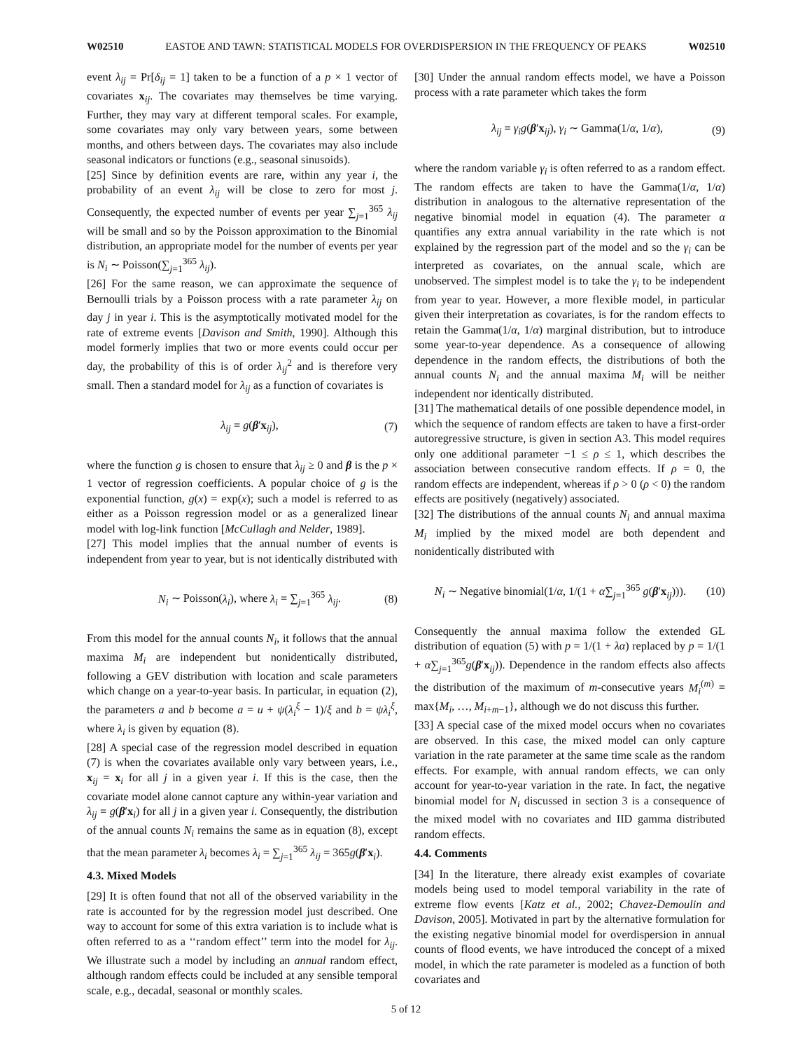W02510 EASTOE AND TAWN: STATISTICAL MODELS FOR OVERDISPERSION IN THE FREQUENCY OF PEAKS W02510
event λ<sub>ij</sub> = Pr[δ<sub>ij</sub> = 1] taken to be a function of a p × 1 vector of covariates x<sub>ij</sub>. The covariates may themselves be time varying. Further, they may vary at different temporal scales. For example, some covariates may only vary between years, some between months, and others between days. The covariates may also include seasonal indicators or functions (e.g., seasonal sinusoids).
[25] Since by definition events are rare, within any year i, the probability of an event λ<sub>ij</sub> will be close to zero for most j. Consequently, the expected number of events per year ∑<sub>j=1</sub><sup>365</sup> λ<sub>ij</sub> will be small and so by the Poisson approximation to the Binomial distribution, an appropriate model for the number of events per year is N<sub>i</sub> ∼ Poisson(∑<sub>j=1</sub><sup>365</sup> λ<sub>ij</sub>).
[26] For the same reason, we can approximate the sequence of Bernoulli trials by a Poisson process with a rate parameter λ<sub>ij</sub> on day j in year i. This is the asymptotically motivated model for the rate of extreme events [Davison and Smith, 1990]. Although this model formerly implies that two or more events could occur per day, the probability of this is of order λ<sub>ij</sub><sup>2</sup> and is therefore very small. Then a standard model for λ<sub>ij</sub> as a function of covariates is
λ<sub>ij</sub> = g(β′x<sub>ij</sub>), (7)
where the function g is chosen to ensure that λ<sub>ij</sub> ≥ 0 and β is the p × 1 vector of regression coefficients. A popular choice of g is the exponential function, g(x) = exp(x); such a model is referred to as either as a Poisson regression model or as a generalized linear model with log-link function [McCullagh and Nelder, 1989].
[27] This model implies that the annual number of events is independent from year to year, but is not identically distributed with
N<sub>i</sub> ∼ Poisson(λ<sub>i</sub>), where λ<sub>i</sub> = ∑<sub>j=1</sub><sup>365</sup> λ<sub>ij</sub>. (8)
From this model for the annual counts N<sub>i</sub>, it follows that the annual maxima M<sub>i</sub> are independent but nonidentically distributed, following a GEV distribution with location and scale parameters which change on a year-to-year basis. In particular, in equation (2), the parameters a and b become a = u + ψ(λ<sub>i</sub><sup>ξ</sup> − 1)/ξ and b = ψλ<sub>i</sub><sup>ξ</sup>, where λ<sub>i</sub> is given by equation (8).
[28] A special case of the regression model described in equation (7) is when the covariates available only vary between years, i.e., x<sub>ij</sub> = x<sub>i</sub> for all j in a given year i. If this is the case, then the covariate model alone cannot capture any within-year variation and λ<sub>ij</sub> = g(β′x<sub>i</sub>) for all j in a given year i. Consequently, the distribution of the annual counts N<sub>i</sub> remains the same as in equation (8), except that the mean parameter λ<sub>i</sub> becomes λ<sub>i</sub> = ∑<sub>j=1</sub><sup>365</sup> λ<sub>ij</sub> = 365g(β′x<sub>i</sub>).
4.3. Mixed Models
[29] It is often found that not all of the observed variability in the rate is accounted for by the regression model just described. One way to account for some of this extra variation is to include what is often referred to as a ‘‘random effect’’ term into the model for λ<sub>ij</sub>. We illustrate such a model by including an annual random effect, although random effects could be included at any sensible temporal scale, e.g., decadal, seasonal or monthly scales.
[30] Under the annual random effects model, we have a Poisson process with a rate parameter which takes the form
λ<sub>ij</sub> = γ<sub>i</sub>g(β′x<sub>ij</sub>), γ<sub>i</sub> ∼ Gamma(1/α, 1/α), (9)
where the random variable γ<sub>i</sub> is often referred to as a random effect. The random effects are taken to have the Gamma(1/α, 1/α) distribution in analogous to the alternative representation of the negative binomial model in equation (4). The parameter α quantifies any extra annual variability in the rate which is not explained by the regression part of the model and so the γ<sub>i</sub> can be interpreted as covariates, on the annual scale, which are unobserved. The simplest model is to take the γ<sub>i</sub> to be independent from year to year. However, a more flexible model, in particular given their interpretation as covariates, is for the random effects to retain the Gamma(1/α, 1/α) marginal distribution, but to introduce some year-to-year dependence. As a consequence of allowing dependence in the random effects, the distributions of both the annual counts N<sub>i</sub> and the annual maxima M<sub>i</sub> will be neither independent nor identically distributed.
[31] The mathematical details of one possible dependence model, in which the sequence of random effects are taken to have a first-order autoregressive structure, is given in section A3. This model requires only one additional parameter −1 ≤ ρ ≤ 1, which describes the association between consecutive random effects. If ρ = 0, the random effects are independent, whereas if ρ > 0 (ρ < 0) the random effects are positively (negatively) associated.
[32] The distributions of the annual counts N<sub>i</sub> and annual maxima M<sub>i</sub> implied by the mixed model are both dependent and nonidentically distributed with
N<sub>i</sub> ∼ Negative binomial(1/α, 1/(1 + α∑<sub>j=1</sub><sup>365</sup> g(β′x<sub>ij</sub>))). (10)
Consequently the annual maxima follow the extended GL distribution of equation (5) with p = 1/(1 + λα) replaced by p = 1/(1 + α∑<sub>j=1</sub><sup>365</sup>g(β′x<sub>ij</sub>)). Dependence in the random effects also affects the distribution of the maximum of m-consecutive years M<sub>i</sub><sup>(m)</sup> = max{M<sub>i</sub>, …, M<sub>i+m−1</sub>}, although we do not discuss this further.
[33] A special case of the mixed model occurs when no covariates are observed. In this case, the mixed model can only capture variation in the rate parameter at the same time scale as the random effects. For example, with annual random effects, we can only account for year-to-year variation in the rate. In fact, the negative binomial model for N<sub>i</sub> discussed in section 3 is a consequence of the mixed model with no covariates and IID gamma distributed random effects.
4.4. Comments
[34] In the literature, there already exist examples of covariate models being used to model temporal variability in the rate of extreme flow events [Katz et al., 2002; Chavez-Demoulin and Davison, 2005]. Motivated in part by the alternative formulation for the existing negative binomial model for overdispersion in annual counts of flood events, we have introduced the concept of a mixed model, in which the rate parameter is modeled as a function of both covariates and
5 of 12